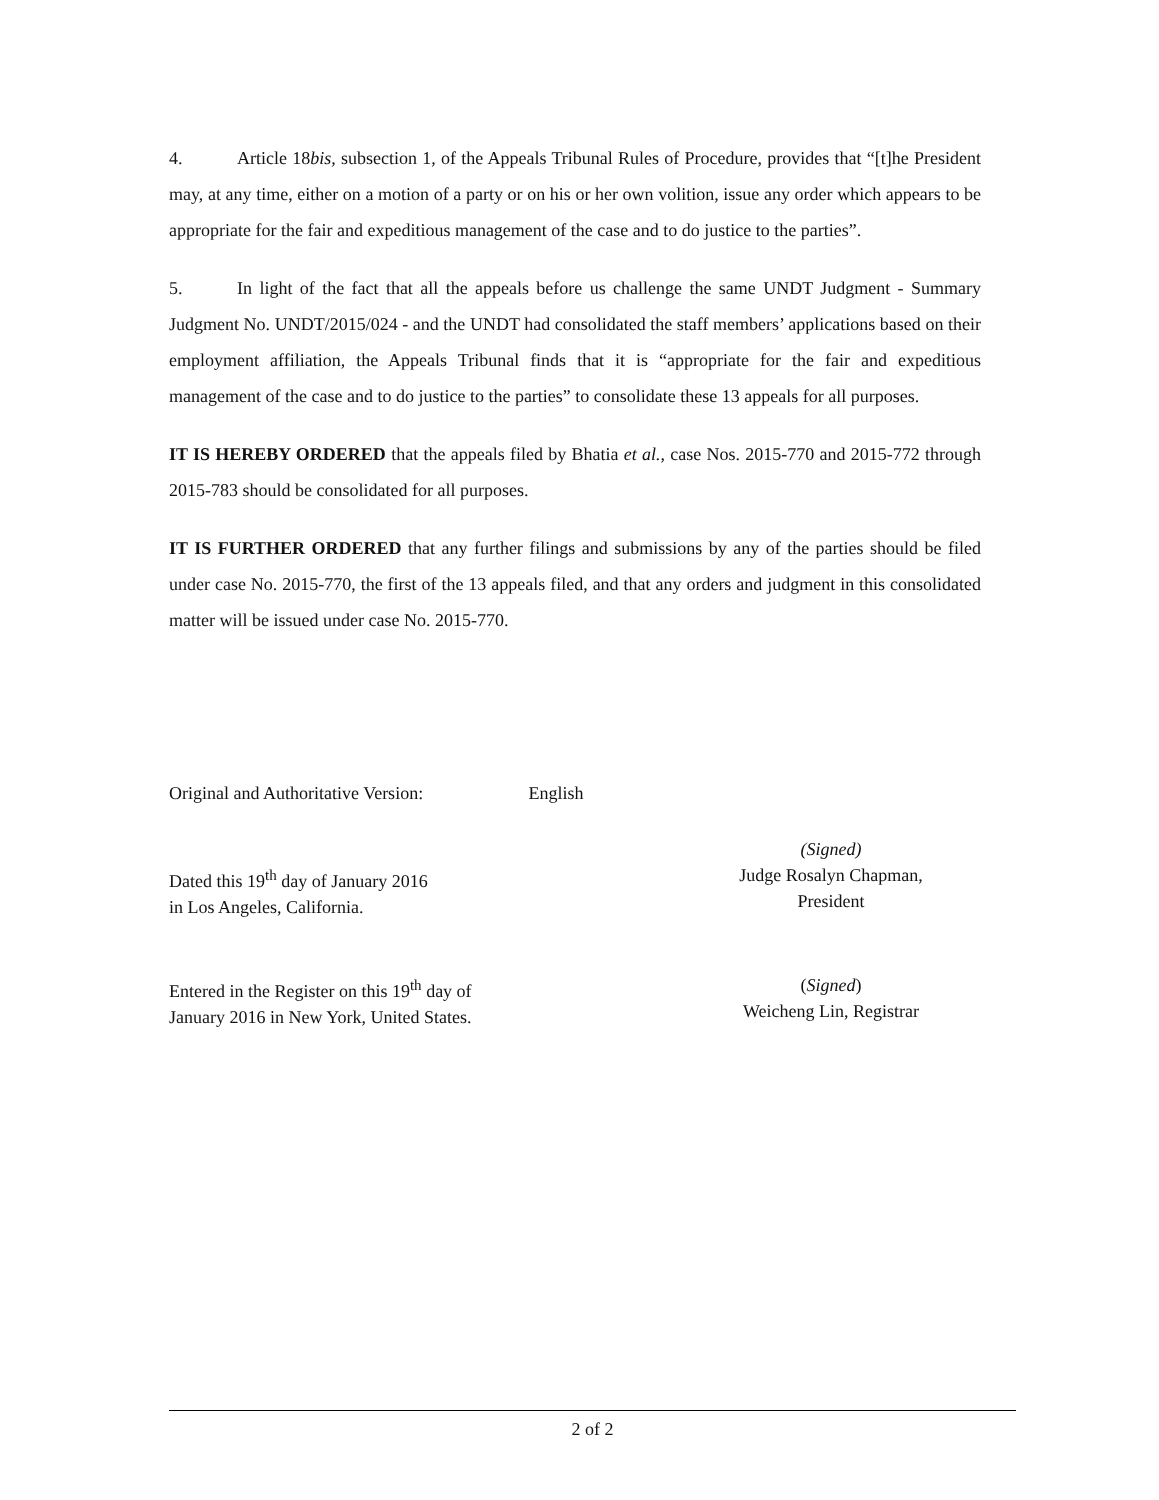4. Article 18bis, subsection 1, of the Appeals Tribunal Rules of Procedure, provides that “[t]he President may, at any time, either on a motion of a party or on his or her own volition, issue any order which appears to be appropriate for the fair and expeditious management of the case and to do justice to the parties”.
5. In light of the fact that all the appeals before us challenge the same UNDT Judgment - Summary Judgment No. UNDT/2015/024 - and the UNDT had consolidated the staff members’ applications based on their employment affiliation, the Appeals Tribunal finds that it is “appropriate for the fair and expeditious management of the case and to do justice to the parties” to consolidate these 13 appeals for all purposes.
IT IS HEREBY ORDERED that the appeals filed by Bhatia et al., case Nos. 2015-770 and 2015-772 through 2015-783 should be consolidated for all purposes.
IT IS FURTHER ORDERED that any further filings and submissions by any of the parties should be filed under case No. 2015-770, the first of the 13 appeals filed, and that any orders and judgment in this consolidated matter will be issued under case No. 2015-770.
Original and Authoritative Version: English
Dated this 19<sup>th</sup> day of January 2016
in Los Angeles, California.
(Signed)
Judge Rosalyn Chapman,
President
Entered in the Register on this 19<sup>th</sup> day of
January 2016 in New York, United States.
(Signed)
Weicheng Lin, Registrar
2 of 2